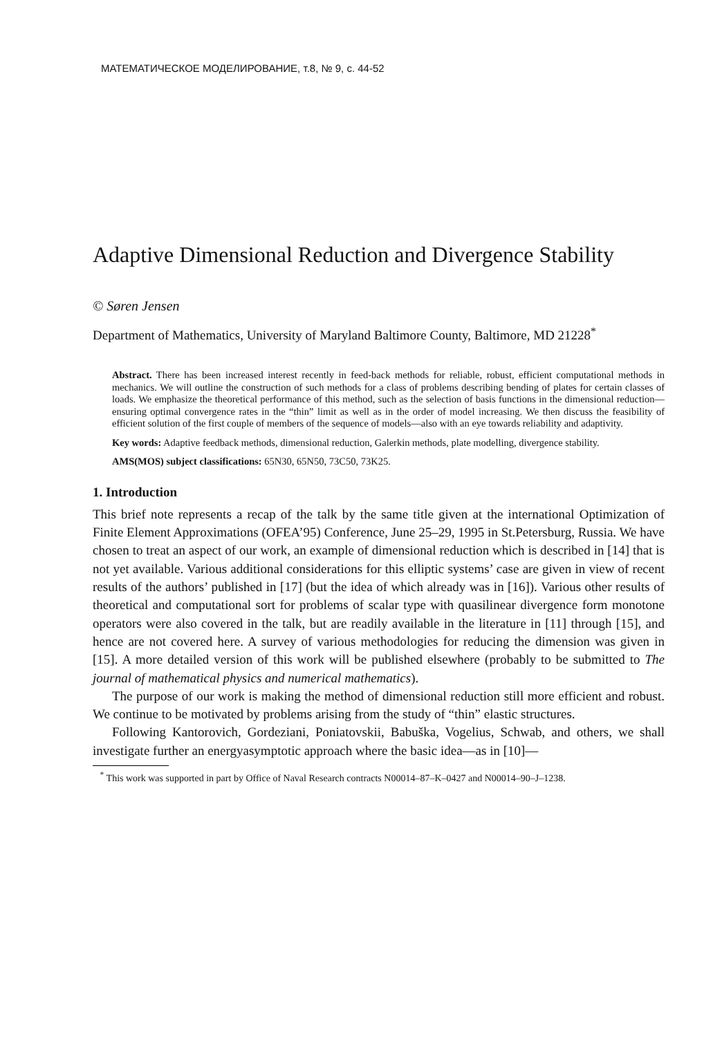МАТЕМАТИЧЕСКОЕ МОДЕЛИРОВАНИЕ, т.8, № 9, с. 44-52
Adaptive Dimensional Reduction and Divergence Stability
© Søren Jensen
Department of Mathematics, University of Maryland Baltimore County, Baltimore, MD 21228<sup>*</sup>
Abstract. There has been increased interest recently in feed-back methods for reliable, robust, efficient computational methods in mechanics. We will outline the construction of such methods for a class of problems describing bending of plates for certain classes of loads. We emphasize the theoretical performance of this method, such as the selection of basis functions in the dimensional reduction—ensuring optimal convergence rates in the “thin” limit as well as in the order of model increasing. We then discuss the feasibility of efficient solution of the first couple of members of the sequence of models—also with an eye towards reliability and adaptivity.
Key words: Adaptive feedback methods, dimensional reduction, Galerkin methods, plate modelling, divergence stability.
AMS(MOS) subject classifications: 65N30, 65N50, 73C50, 73K25.
1. Introduction
This brief note represents a recap of the talk by the same title given at the international Optimization of Finite Element Approximations (OFEA’95) Conference, June 25–29, 1995 in St.Petersburg, Russia. We have chosen to treat an aspect of our work, an example of dimensional reduction which is described in [14] that is not yet available. Various additional considerations for this elliptic systems’ case are given in view of recent results of the authors’ published in [17] (but the idea of which already was in [16]). Various other results of theoretical and computational sort for problems of scalar type with quasilinear divergence form monotone operators were also covered in the talk, but are readily available in the literature in [11] through [15], and hence are not covered here. A survey of various methodologies for reducing the dimension was given in [15]. A more detailed version of this work will be published elsewhere (probably to be submitted to The journal of mathematical physics and numerical mathematics).
The purpose of our work is making the method of dimensional reduction still more efficient and robust. We continue to be motivated by problems arising from the study of “thin” elastic structures.
Following Kantorovich, Gordeziani, Poniatovskii, Babuška, Vogelius, Schwab, and others, we shall investigate further an energyasymptotic approach where the basic idea—as in [10]—
<sup>*</sup> This work was supported in part by Office of Naval Research contracts N00014–87–K–0427 and N00014–90–J–1238.